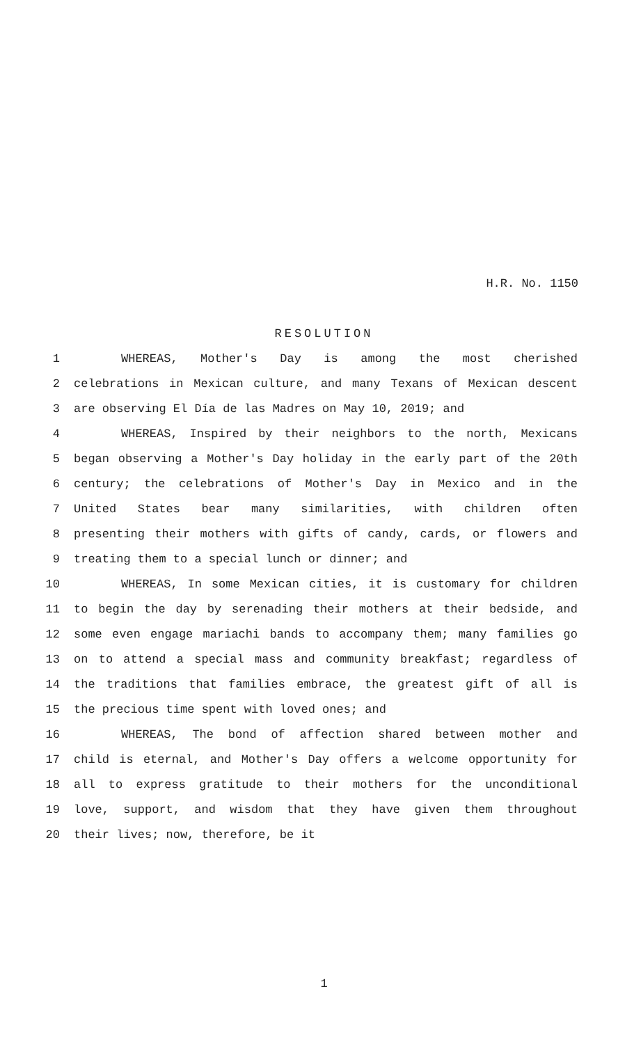H.R. No. 1150
RESOLUTION
1 WHEREAS, Mother's Day is among the most cherished
2 celebrations in Mexican culture, and many Texans of Mexican descent
3 are observing El Día de las Madres on May 10, 2019; and
4 WHEREAS, Inspired by their neighbors to the north, Mexicans
5 began observing a Mother's Day holiday in the early part of the 20th
6 century; the celebrations of Mother's Day in Mexico and in the
7 United States bear many similarities, with children often
8 presenting their mothers with gifts of candy, cards, or flowers and
9 treating them to a special lunch or dinner; and
10 WHEREAS, In some Mexican cities, it is customary for children
11 to begin the day by serenading their mothers at their bedside, and
12 some even engage mariachi bands to accompany them; many families go
13 on to attend a special mass and community breakfast; regardless of
14 the traditions that families embrace, the greatest gift of all is
15 the precious time spent with loved ones; and
16 WHEREAS, The bond of affection shared between mother and
17 child is eternal, and Mother's Day offers a welcome opportunity for
18 all to express gratitude to their mothers for the unconditional
19 love, support, and wisdom that they have given them throughout
20 their lives; now, therefore, be it
1